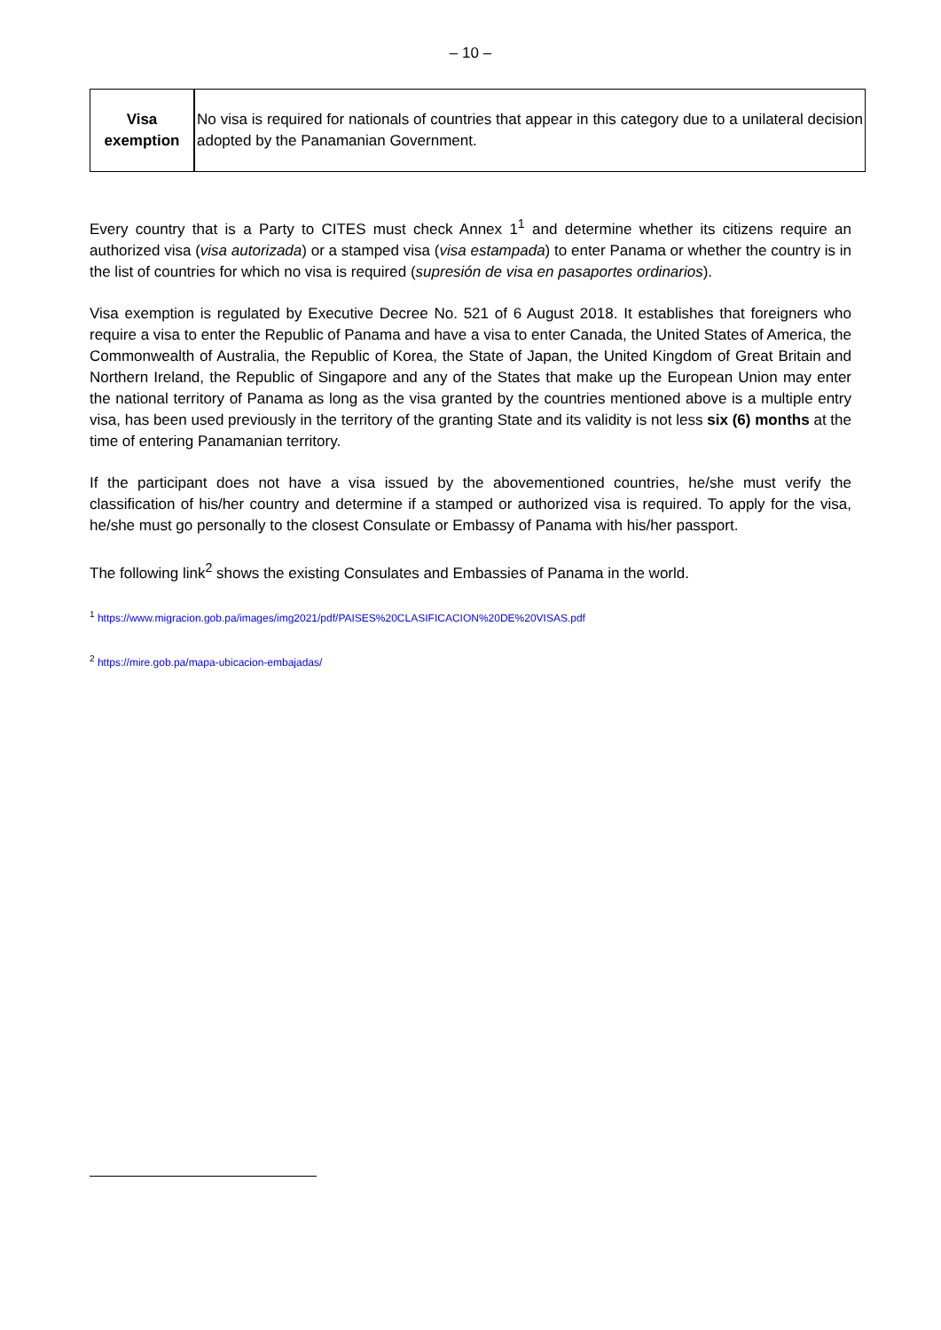– 10 –
| Visa exemption | No visa is required for nationals of countries that appear in this category due to a unilateral decision adopted by the Panamanian Government. |
Every country that is a Party to CITES must check Annex 1<sup>1</sup> and determine whether its citizens require an authorized visa (visa autorizada) or a stamped visa (visa estampada) to enter Panama or whether the country is in the list of countries for which no visa is required (supresión de visa en pasaportes ordinarios).
Visa exemption is regulated by Executive Decree No. 521 of 6 August 2018. It establishes that foreigners who require a visa to enter the Republic of Panama and have a visa to enter Canada, the United States of America, the Commonwealth of Australia, the Republic of Korea, the State of Japan, the United Kingdom of Great Britain and Northern Ireland, the Republic of Singapore and any of the States that make up the European Union may enter the national territory of Panama as long as the visa granted by the countries mentioned above is a multiple entry visa, has been used previously in the territory of the granting State and its validity is not less six (6) months at the time of entering Panamanian territory.
If the participant does not have a visa issued by the abovementioned countries, he/she must verify the classification of his/her country and determine if a stamped or authorized visa is required. To apply for the visa, he/she must go personally to the closest Consulate or Embassy of Panama with his/her passport.
The following link<sup>2</sup> shows the existing Consulates and Embassies of Panama in the world.
<sup>1</sup> https://www.migracion.gob.pa/images/img2021/pdf/PAISES%20CLASIFICACION%20DE%20VISAS.pdf
<sup>2</sup> https://mire.gob.pa/mapa-ubicacion-embajadas/